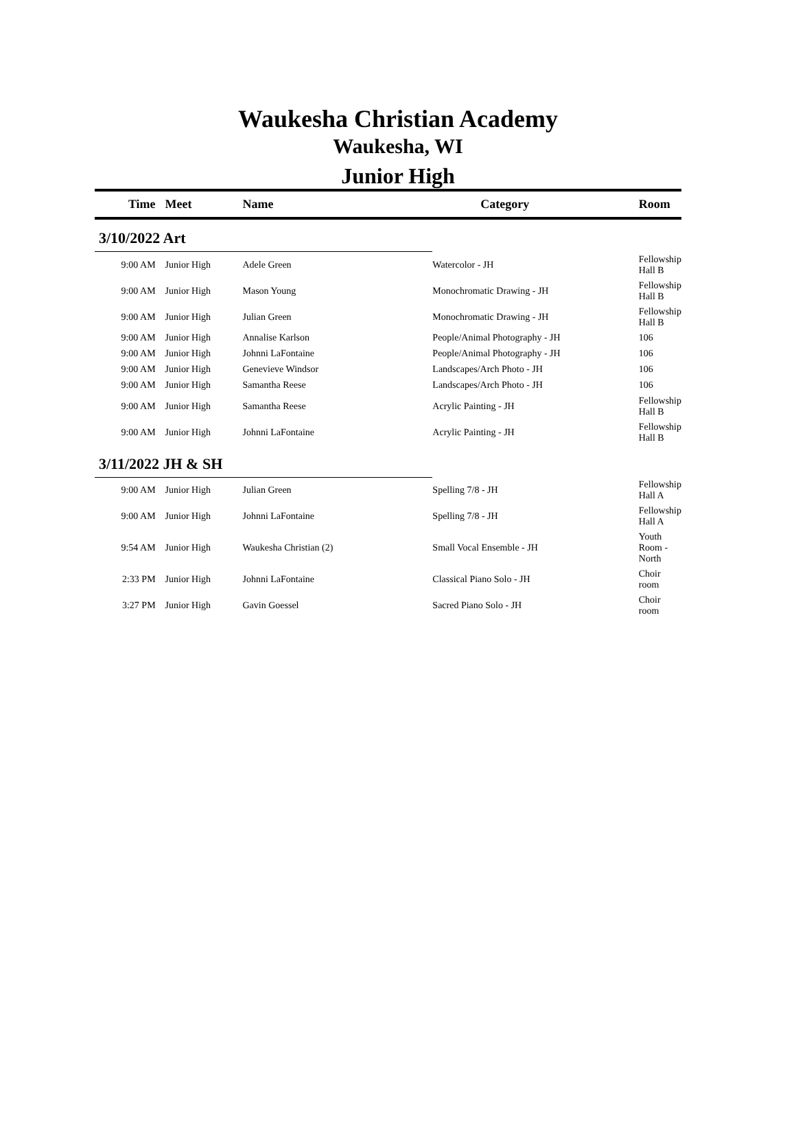Waukesha Christian Academy
Waukesha, WI
Junior High
| Time | Meet | Name | Category | Room |
| --- | --- | --- | --- | --- |
| 3/10/2022 Art | | | | |
| 9:00 AM | Junior High | Adele Green | Watercolor - JH | Fellowship Hall B |
| 9:00 AM | Junior High | Mason Young | Monochromatic Drawing - JH | Fellowship Hall B |
| 9:00 AM | Junior High | Julian Green | Monochromatic Drawing - JH | Fellowship Hall B |
| 9:00 AM | Junior High | Annalise Karlson | People/Animal Photography - JH | 106 |
| 9:00 AM | Junior High | Johnni LaFontaine | People/Animal Photography - JH | 106 |
| 9:00 AM | Junior High | Genevieve Windsor | Landscapes/Arch Photo - JH | 106 |
| 9:00 AM | Junior High | Samantha Reese | Landscapes/Arch Photo - JH | 106 |
| 9:00 AM | Junior High | Samantha Reese | Acrylic Painting - JH | Fellowship Hall B |
| 9:00 AM | Junior High | Johnni LaFontaine | Acrylic Painting - JH | Fellowship Hall B |
| 3/11/2022 JH & SH | | | | |
| 9:00 AM | Junior High | Julian Green | Spelling 7/8 - JH | Fellowship Hall A |
| 9:00 AM | Junior High | Johnni LaFontaine | Spelling 7/8 - JH | Fellowship Hall A |
| 9:54 AM | Junior High | Waukesha Christian (2) | Small Vocal Ensemble - JH | Youth Room - North |
| 2:33 PM | Junior High | Johnni LaFontaine | Classical Piano Solo - JH | Choir room |
| 3:27 PM | Junior High | Gavin Goessel | Sacred Piano Solo - JH | Choir room |